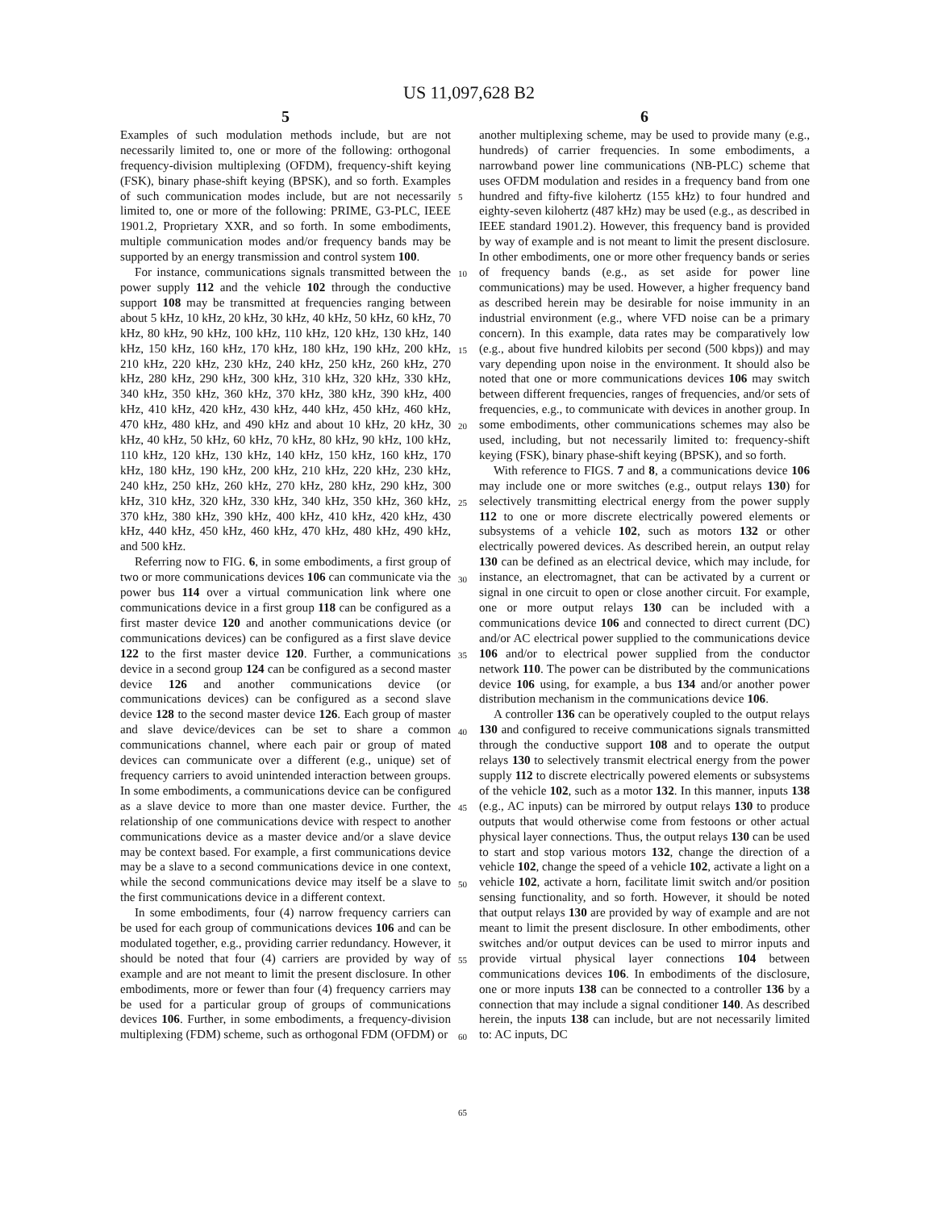US 11,097,628 B2
5
Examples of such modulation methods include, but are not necessarily limited to, one or more of the following: orthogonal frequency-division multiplexing (OFDM), frequency-shift keying (FSK), binary phase-shift keying (BPSK), and so forth. Examples of such communication modes include, but are not necessarily limited to, one or more of the following: PRIME, G3-PLC, IEEE 1901.2, Proprietary XXR, and so forth. In some embodiments, multiple communication modes and/or frequency bands may be supported by an energy transmission and control system 100.
For instance, communications signals transmitted between the power supply 112 and the vehicle 102 through the conductive support 108 may be transmitted at frequencies ranging between about 5 kHz, 10 kHz, 20 kHz, 30 kHz, 40 kHz, 50 kHz, 60 kHz, 70 kHz, 80 kHz, 90 kHz, 100 kHz, 110 kHz, 120 kHz, 130 kHz, 140 kHz, 150 kHz, 160 kHz, 170 kHz, 180 kHz, 190 kHz, 200 kHz, 210 kHz, 220 kHz, 230 kHz, 240 kHz, 250 kHz, 260 kHz, 270 kHz, 280 kHz, 290 kHz, 300 kHz, 310 kHz, 320 kHz, 330 kHz, 340 kHz, 350 kHz, 360 kHz, 370 kHz, 380 kHz, 390 kHz, 400 kHz, 410 kHz, 420 kHz, 430 kHz, 440 kHz, 450 kHz, 460 kHz, 470 kHz, 480 kHz, and 490 kHz and about 10 kHz, 20 kHz, 30 kHz, 40 kHz, 50 kHz, 60 kHz, 70 kHz, 80 kHz, 90 kHz, 100 kHz, 110 kHz, 120 kHz, 130 kHz, 140 kHz, 150 kHz, 160 kHz, 170 kHz, 180 kHz, 190 kHz, 200 kHz, 210 kHz, 220 kHz, 230 kHz, 240 kHz, 250 kHz, 260 kHz, 270 kHz, 280 kHz, 290 kHz, 300 kHz, 310 kHz, 320 kHz, 330 kHz, 340 kHz, 350 kHz, 360 kHz, 370 kHz, 380 kHz, 390 kHz, 400 kHz, 410 kHz, 420 kHz, 430 kHz, 440 kHz, 450 kHz, 460 kHz, 470 kHz, 480 kHz, 490 kHz, and 500 kHz.
Referring now to FIG. 6, in some embodiments, a first group of two or more communications devices 106 can communicate via the power bus 114 over a virtual communication link where one communications device in a first group 118 can be configured as a first master device 120 and another communications device (or communications devices) can be configured as a first slave device 122 to the first master device 120. Further, a communications device in a second group 124 can be configured as a second master device 126 and another communications device (or communications devices) can be configured as a second slave device 128 to the second master device 126. Each group of master and slave device/devices can be set to share a common communications channel, where each pair or group of mated devices can communicate over a different (e.g., unique) set of frequency carriers to avoid unintended interaction between groups. In some embodiments, a communications device can be configured as a slave device to more than one master device. Further, the relationship of one communications device with respect to another communications device as a master device and/or a slave device may be context based. For example, a first communications device may be a slave to a second communications device in one context, while the second communications device may itself be a slave to the first communications device in a different context.
In some embodiments, four (4) narrow frequency carriers can be used for each group of communications devices 106 and can be modulated together, e.g., providing carrier redundancy. However, it should be noted that four (4) carriers are provided by way of example and are not meant to limit the present disclosure. In other embodiments, more or fewer than four (4) frequency carriers may be used for a particular group of groups of communications devices 106. Further, in some embodiments, a frequency-division multiplexing (FDM) scheme, such as orthogonal FDM (OFDM) or
6
another multiplexing scheme, may be used to provide many (e.g., hundreds) of carrier frequencies. In some embodiments, a narrowband power line communications (NB-PLC) scheme that uses OFDM modulation and resides in a frequency band from one hundred and fifty-five kilohertz (155 kHz) to four hundred and eighty-seven kilohertz (487 kHz) may be used (e.g., as described in IEEE standard 1901.2). However, this frequency band is provided by way of example and is not meant to limit the present disclosure. In other embodiments, one or more other frequency bands or series of frequency bands (e.g., as set aside for power line communications) may be used. However, a higher frequency band as described herein may be desirable for noise immunity in an industrial environment (e.g., where VFD noise can be a primary concern). In this example, data rates may be comparatively low (e.g., about five hundred kilobits per second (500 kbps)) and may vary depending upon noise in the environment. It should also be noted that one or more communications devices 106 may switch between different frequencies, ranges of frequencies, and/or sets of frequencies, e.g., to communicate with devices in another group. In some embodiments, other communications schemes may also be used, including, but not necessarily limited to: frequency-shift keying (FSK), binary phase-shift keying (BPSK), and so forth.
With reference to FIGS. 7 and 8, a communications device 106 may include one or more switches (e.g., output relays 130) for selectively transmitting electrical energy from the power supply 112 to one or more discrete electrically powered elements or subsystems of a vehicle 102, such as motors 132 or other electrically powered devices. As described herein, an output relay 130 can be defined as an electrical device, which may include, for instance, an electromagnet, that can be activated by a current or signal in one circuit to open or close another circuit. For example, one or more output relays 130 can be included with a communications device 106 and connected to direct current (DC) and/or AC electrical power supplied to the communications device 106 and/or to electrical power supplied from the conductor network 110. The power can be distributed by the communications device 106 using, for example, a bus 134 and/or another power distribution mechanism in the communications device 106.
A controller 136 can be operatively coupled to the output relays 130 and configured to receive communications signals transmitted through the conductive support 108 and to operate the output relays 130 to selectively transmit electrical energy from the power supply 112 to discrete electrically powered elements or subsystems of the vehicle 102, such as a motor 132. In this manner, inputs 138 (e.g., AC inputs) can be mirrored by output relays 130 to produce outputs that would otherwise come from festoons or other actual physical layer connections. Thus, the output relays 130 can be used to start and stop various motors 132, change the direction of a vehicle 102, change the speed of a vehicle 102, activate a light on a vehicle 102, activate a horn, facilitate limit switch and/or position sensing functionality, and so forth. However, it should be noted that output relays 130 are provided by way of example and are not meant to limit the present disclosure. In other embodiments, other switches and/or output devices can be used to mirror inputs and provide virtual physical layer connections 104 between communications devices 106. In embodiments of the disclosure, one or more inputs 138 can be connected to a controller 136 by a connection that may include a signal conditioner 140. As described herein, the inputs 138 can include, but are not necessarily limited to: AC inputs, DC
5
10
15
20
25
30
35
40
45
50
55
60
65